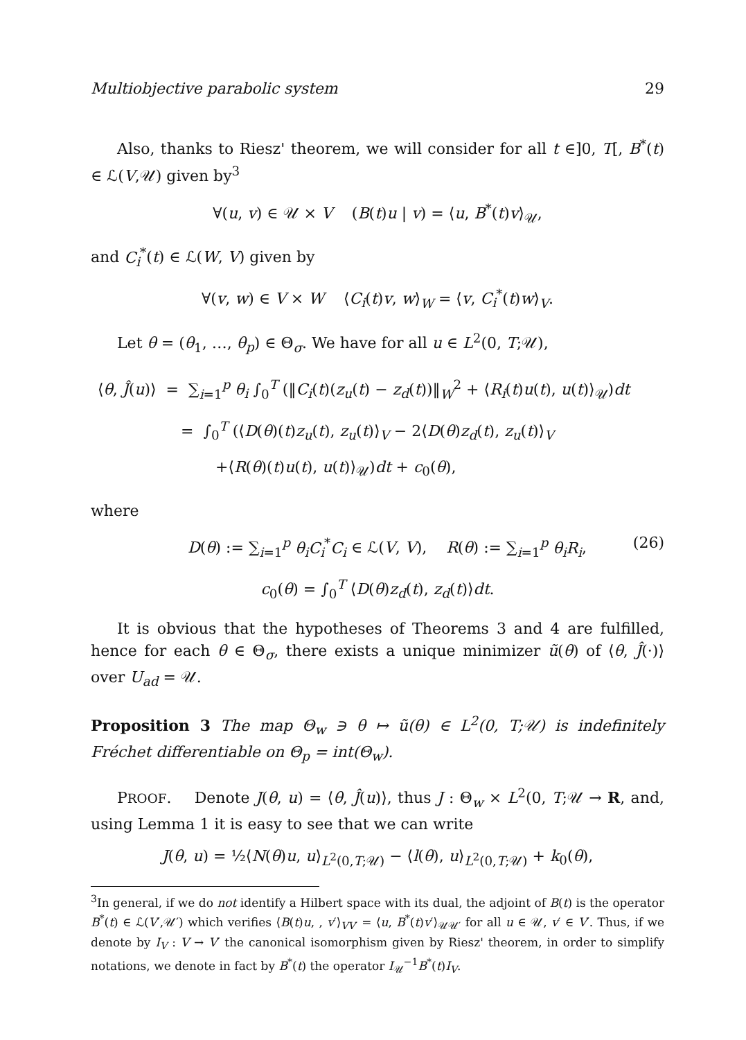Multiobjective parabolic system 29
Also, thanks to Riesz' theorem, we will consider for all t ∈]0, T[, B<sup>*</sup>(t) ∈ ℒ(V,𝒰) given by<sup>3</sup>
∀(u, v) ∈ 𝒰 × V (B(t)u | v) = ⟨u, B<sup>*</sup>(t)v⟩<sub>𝒰</sub>,
and C<sub>i</sub><sup>*</sup>(t) ∈ ℒ(W, V) given by
∀(v, w) ∈ V × W ⟨C<sub>i</sub>(t)v, w⟩<sub>W</sub> = ⟨v, C<sub>i</sub><sup>*</sup>(t)w⟩<sub>V</sub>.
Let θ = (θ<sub>1</sub>, …, θ<sub>p</sub>) ∈ Θ<sub>σ</sub>. We have for all u ∈ L<sup>2</sup>(0, T;𝒰),
⟨θ, Ĵ(u)⟩ = ∑<sub>i=1</sub><sup>p</sup> θ<sub>i</sub> ∫<sub>0</sub><sup>T</sup> (‖C<sub>i</sub>(t)(z<sub>u</sub>(t) − z<sub>d</sub>(t))‖<sub>W</sub><sup>2</sup> + ⟨R<sub>i</sub>(t)u(t), u(t)⟩<sub>𝒰</sub>)dt
= ∫<sub>0</sub><sup>T</sup> (⟨D(θ)(t)z<sub>u</sub>(t), z<sub>u</sub>(t)⟩<sub>V</sub> − 2⟨D(θ)z<sub>d</sub>(t), z<sub>u</sub>(t)⟩<sub>V</sub>
+⟨R(θ)(t)u(t), u(t)⟩<sub>𝒰</sub>)dt + c<sub>0</sub>(θ),
where
D(θ) := ∑<sub>i=1</sub><sup>p</sup> θ<sub>i</sub>C<sub>i</sub><sup>*</sup>C<sub>i</sub> ∈ ℒ(V, V), R(θ) := ∑<sub>i=1</sub><sup>p</sup> θ<sub>i</sub>R<sub>i</sub>, (26)
c<sub>0</sub>(θ) = ∫<sub>0</sub><sup>T</sup> ⟨D(θ)z<sub>d</sub>(t), z<sub>d</sub>(t)⟩dt.
It is obvious that the hypotheses of Theorems 3 and 4 are fulfilled, hence for each θ ∈ Θ<sub>σ</sub>, there exists a unique minimizer ũ(θ) of ⟨θ, Ĵ(·)⟩ over U<sub>ad</sub> = 𝒰.
Proposition 3 The map Θ<sub>w</sub> ∋ θ ↦ ũ(θ) ∈ L<sup>2</sup>(0, T;𝒰) is indefinitely Fréchet differentiable on Θ<sub>p</sub> = int(Θ<sub>w</sub>).
PROOF. Denote J(θ, u) = ⟨θ, Ĵ(u)⟩, thus J : Θ<sub>w</sub> × L<sup>2</sup>(0, T;𝒰 → R, and, using Lemma 1 it is easy to see that we can write
J(θ, u) = ½⟨N(θ)u, u⟩<sub>L<sup>2</sup>(0,T;𝒰)</sub> − ⟨l(θ), u⟩<sub>L<sup>2</sup>(0,T;𝒰)</sub> + k<sub>0</sub>(θ),
<sup>3</sup> In general, if we do not identify a Hilbert space with its dual, the adjoint of B(t) is the operator B<sup>*</sup>(t) ∈ ℒ(V′,𝒰′) which verifies ⟨B(t)u, , v′⟩<sub>VV′</sub> = ⟨u, B<sup>*</sup>(t)v′⟩<sub>𝒰𝒰′</sub> for all u ∈ 𝒰, v′ ∈ V′. Thus, if we denote by I<sub>V</sub> : V → V′ the canonical isomorphism given by Riesz' theorem, in order to simplify notations, we denote in fact by B<sup>*</sup>(t) the operator I<sub>𝒰</sub><sup>−1</sup>B<sup>*</sup>(t)I<sub>V</sub>.